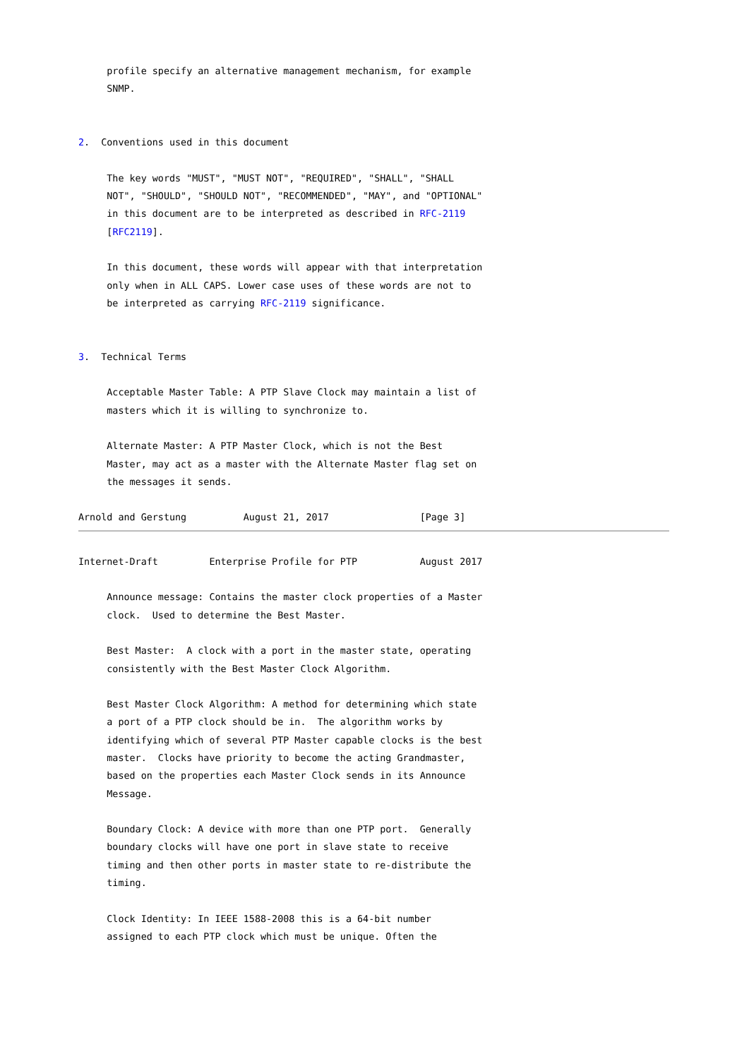profile specify an alternative management mechanism, for example
     SNMP.


2.  Conventions used in this document

     The key words "MUST", "MUST NOT", "REQUIRED", "SHALL", "SHALL
     NOT", "SHOULD", "SHOULD NOT", "RECOMMENDED", "MAY", and "OPTIONAL"
     in this document are to be interpreted as described in RFC-2119
     [RFC2119].

     In this document, these words will appear with that interpretation
     only when in ALL CAPS. Lower case uses of these words are not to
     be interpreted as carrying RFC-2119 significance.


3.  Technical Terms

     Acceptable Master Table: A PTP Slave Clock may maintain a list of
     masters which it is willing to synchronize to.

     Alternate Master: A PTP Master Clock, which is not the Best
     Master, may act as a master with the Alternate Master flag set on
     the messages it sends.

Arnold and Gerstung          August 21, 2017                [Page 3]
Internet-Draft         Enterprise Profile for PTP           August 2017

     Announce message: Contains the master clock properties of a Master
     clock.  Used to determine the Best Master.

     Best Master:  A clock with a port in the master state, operating
     consistently with the Best Master Clock Algorithm.

     Best Master Clock Algorithm: A method for determining which state
     a port of a PTP clock should be in.  The algorithm works by
     identifying which of several PTP Master capable clocks is the best
     master.  Clocks have priority to become the acting Grandmaster,
     based on the properties each Master Clock sends in its Announce
     Message.

     Boundary Clock: A device with more than one PTP port.  Generally
     boundary clocks will have one port in slave state to receive
     timing and then other ports in master state to re-distribute the
     timing.

     Clock Identity: In IEEE 1588-2008 this is a 64-bit number
     assigned to each PTP clock which must be unique. Often the